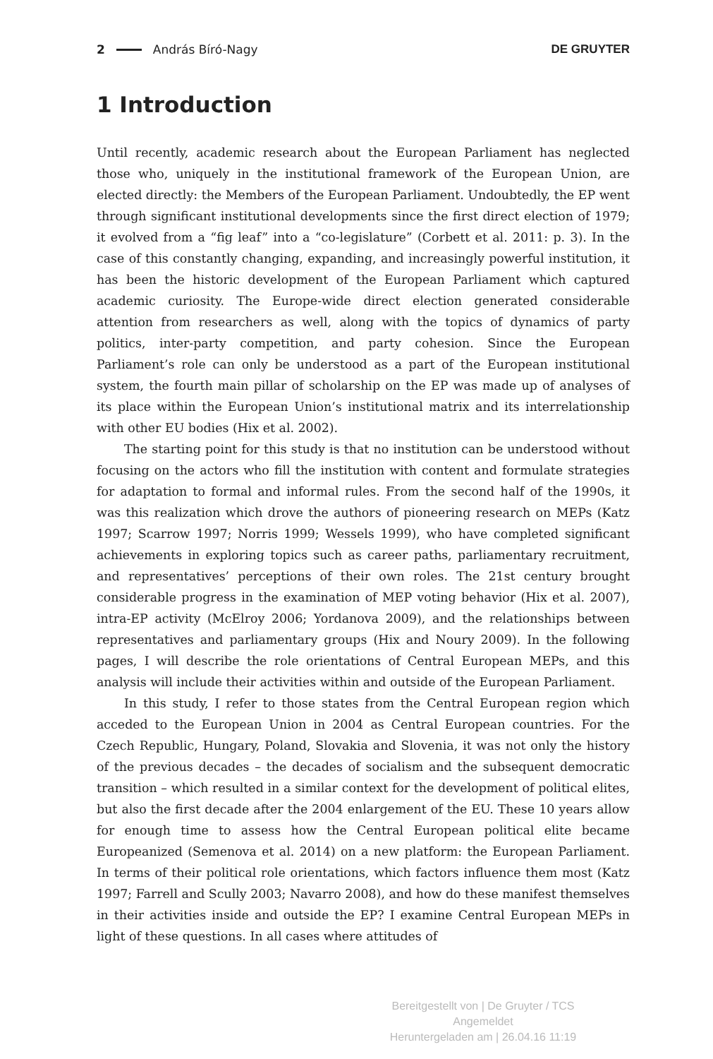2 András Bíró-Nagy DE GRUYTER
1 Introduction
Until recently, academic research about the European Parliament has neglected those who, uniquely in the institutional framework of the European Union, are elected directly: the Members of the European Parliament. Undoubtedly, the EP went through significant institutional developments since the first direct election of 1979; it evolved from a “fig leaf” into a “co-legislature” (Corbett et al. 2011: p. 3). In the case of this constantly changing, expanding, and increasingly powerful institution, it has been the historic development of the European Parliament which captured academic curiosity. The Europe-wide direct election generated considerable attention from researchers as well, along with the topics of dynamics of party politics, inter-party competition, and party cohesion. Since the European Parliament’s role can only be understood as a part of the European institutional system, the fourth main pillar of scholarship on the EP was made up of analyses of its place within the European Union’s institutional matrix and its interrelationship with other EU bodies (Hix et al. 2002).
The starting point for this study is that no institution can be understood without focusing on the actors who fill the institution with content and formulate strategies for adaptation to formal and informal rules. From the second half of the 1990s, it was this realization which drove the authors of pioneering research on MEPs (Katz 1997; Scarrow 1997; Norris 1999; Wessels 1999), who have completed significant achievements in exploring topics such as career paths, parliamentary recruitment, and representatives’ perceptions of their own roles. The 21st century brought considerable progress in the examination of MEP voting behavior (Hix et al. 2007), intra-EP activity (McElroy 2006; Yordanova 2009), and the relationships between representatives and parliamentary groups (Hix and Noury 2009). In the following pages, I will describe the role orientations of Central European MEPs, and this analysis will include their activities within and outside of the European Parliament.
In this study, I refer to those states from the Central European region which acceded to the European Union in 2004 as Central European countries. For the Czech Republic, Hungary, Poland, Slovakia and Slovenia, it was not only the history of the previous decades – the decades of socialism and the subsequent democratic transition – which resulted in a similar context for the development of political elites, but also the first decade after the 2004 enlargement of the EU. These 10 years allow for enough time to assess how the Central European political elite became Europeanized (Semenova et al. 2014) on a new platform: the European Parliament. In terms of their political role orientations, which factors influence them most (Katz 1997; Farrell and Scully 2003; Navarro 2008), and how do these manifest themselves in their activities inside and outside the EP? I examine Central European MEPs in light of these questions. In all cases where attitudes of
Bereitgestellt von | De Gruyter / TCS
Angemeldet
Heruntergeladen am | 26.04.16 11:19